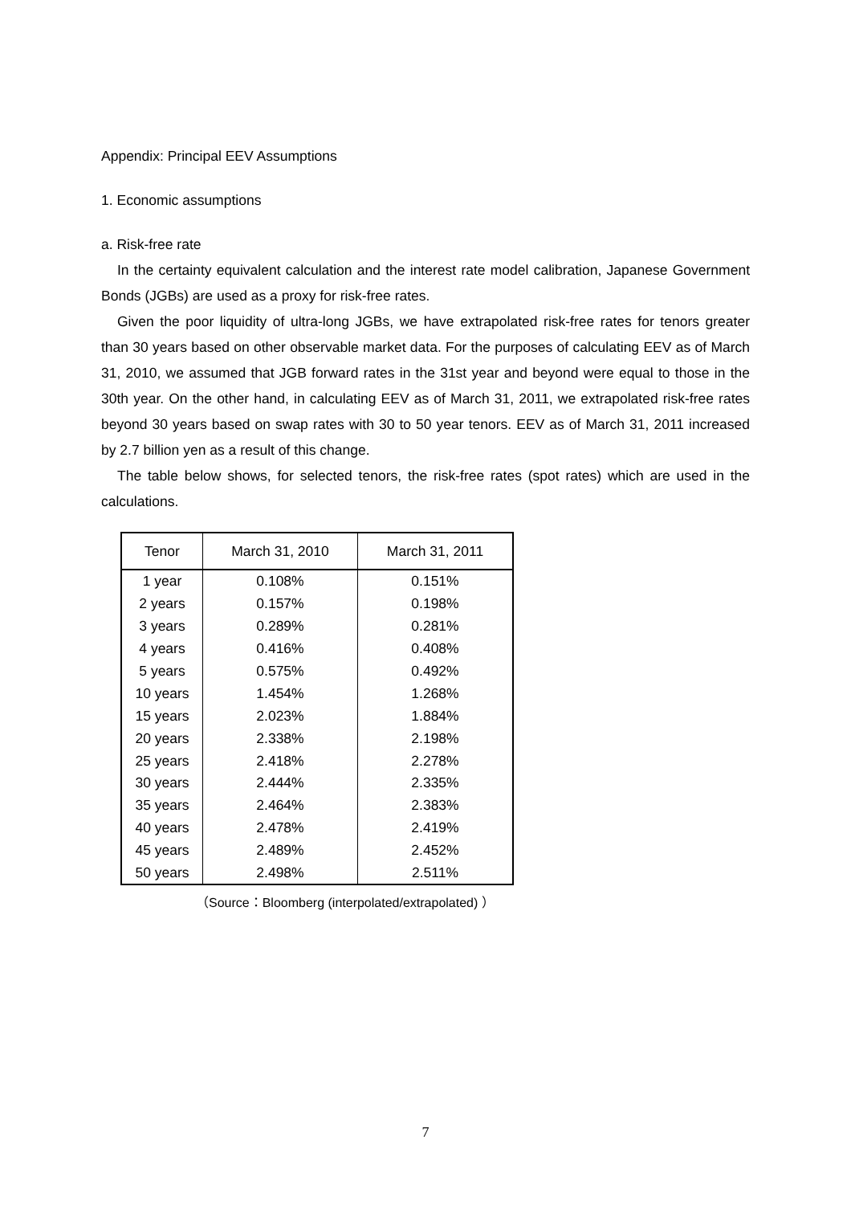Appendix: Principal EEV Assumptions
1. Economic assumptions
a. Risk-free rate
In the certainty equivalent calculation and the interest rate model calibration, Japanese Government Bonds (JGBs) are used as a proxy for risk-free rates.
Given the poor liquidity of ultra-long JGBs, we have extrapolated risk-free rates for tenors greater than 30 years based on other observable market data. For the purposes of calculating EEV as of March 31, 2010, we assumed that JGB forward rates in the 31st year and beyond were equal to those in the 30th year. On the other hand, in calculating EEV as of March 31, 2011, we extrapolated risk-free rates beyond 30 years based on swap rates with 30 to 50 year tenors. EEV as of March 31, 2011 increased by 2.7 billion yen as a result of this change.
The table below shows, for selected tenors, the risk-free rates (spot rates) which are used in the calculations.
| Tenor | March 31, 2010 | March 31, 2011 |
| --- | --- | --- |
| 1 year | 0.108% | 0.151% |
| 2 years | 0.157% | 0.198% |
| 3 years | 0.289% | 0.281% |
| 4 years | 0.416% | 0.408% |
| 5 years | 0.575% | 0.492% |
| 10 years | 1.454% | 1.268% |
| 15 years | 2.023% | 1.884% |
| 20 years | 2.338% | 2.198% |
| 25 years | 2.418% | 2.278% |
| 30 years | 2.444% | 2.335% |
| 35 years | 2.464% | 2.383% |
| 40 years | 2.478% | 2.419% |
| 45 years | 2.489% | 2.452% |
| 50 years | 2.498% | 2.511% |
（Source：Bloomberg (interpolated/extrapolated) ）
7